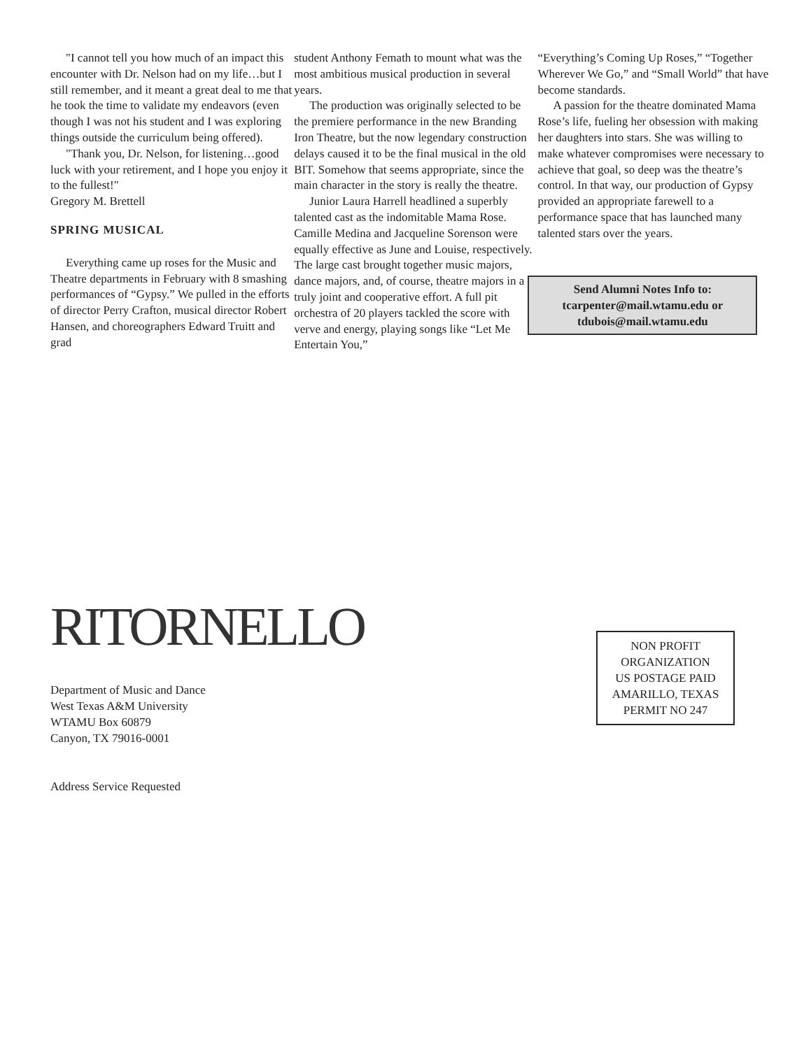"I cannot tell you how much of an impact this encounter with Dr. Nelson had on my life…but I still remember, and it meant a great deal to me that he took the time to validate my endeavors (even though I was not his student and I was exploring things outside the curriculum being offered).
"Thank you, Dr. Nelson, for listening…good luck with your retirement, and I hope you enjoy it to the fullest!"
Gregory M. Brettell
SPRING MUSICAL
Everything came up roses for the Music and Theatre departments in February with 8 smashing performances of “Gypsy.” We pulled in the efforts of director Perry Crafton, musical director Robert Hansen, and choreographers Edward Truitt and grad
student Anthony Femath to mount what was the most ambitious musical production in several years.
The production was originally selected to be the premiere performance in the new Branding Iron Theatre, but the now legendary construction delays caused it to be the final musical in the old BIT. Somehow that seems appropriate, since the main character in the story is really the theatre.
Junior Laura Harrell headlined a superbly talented cast as the indomitable Mama Rose. Camille Medina and Jacqueline Sorenson were equally effective as June and Louise, respectively. The large cast brought together music majors, dance majors, and, of course, theatre majors in a truly joint and cooperative effort. A full pit orchestra of 20 players tackled the score with verve and energy, playing songs like “Let Me Entertain You,”
“Everything’s Coming Up Roses,” “Together Wherever We Go,” and “Small World” that have become standards.
A passion for the theatre dominated Mama Rose’s life, fueling her obsession with making her daughters into stars. She was willing to make whatever compromises were necessary to achieve that goal, so deep was the theatre’s control. In that way, our production of Gypsy provided an appropriate farewell to a performance space that has launched many talented stars over the years.
Send Alumni Notes Info to:
tcarpenter@mail.wtamu.edu or
tdubois@mail.wtamu.edu
RITORNELLO
Department of Music and Dance
West Texas A&M University
WTAMU Box 60879
Canyon, TX 79016-0001
Address Service Requested
NON PROFIT
ORGANIZATION
US POSTAGE PAID
AMARILLO, TEXAS
PERMIT NO 247